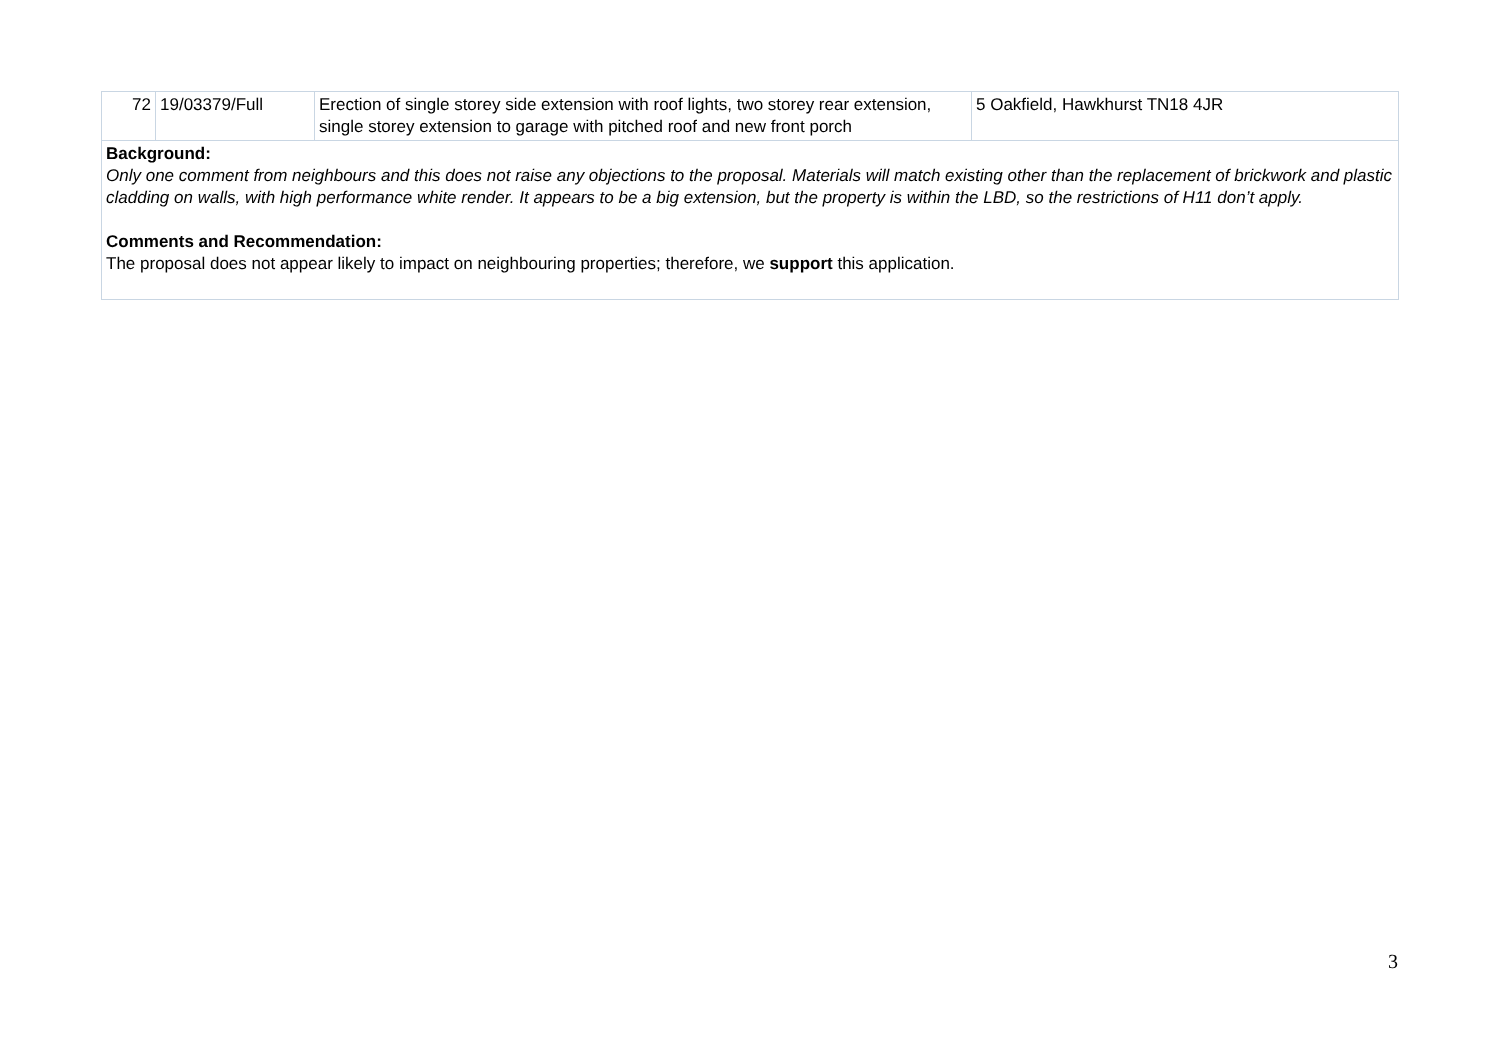| 72 | 19/03379/Full | Erection of single storey side extension with roof lights, two storey rear extension, single storey extension to garage with pitched roof and new front porch | 5 Oakfield, Hawkhurst TN18 4JR |
| Background: Only one comment from neighbours and this does not raise any objections to the proposal. Materials will match existing other than the replacement of brickwork and plastic cladding on walls, with high performance white render. It appears to be a big extension, but the property is within the LBD, so the restrictions of H11 don’t apply. Comments and Recommendation: The proposal does not appear likely to impact on neighbouring properties; therefore, we support this application. | | | |
3